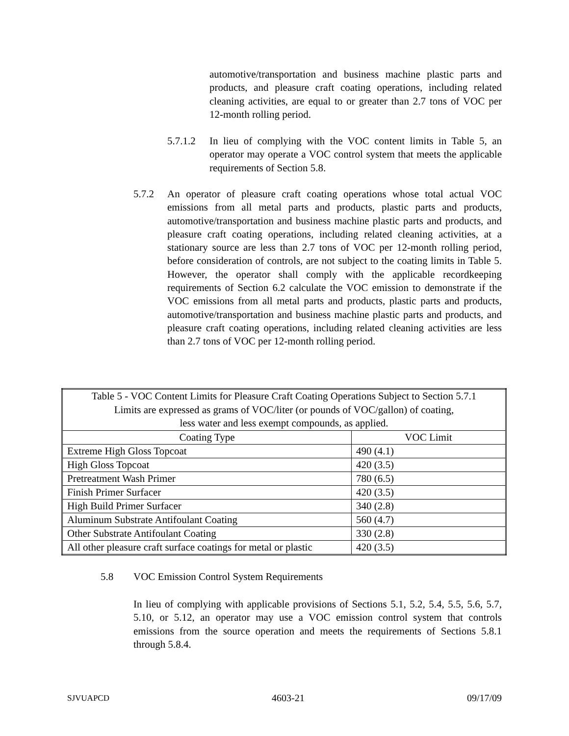automotive/transportation and business machine plastic parts and products, and pleasure craft coating operations, including related cleaning activities, are equal to or greater than 2.7 tons of VOC per 12-month rolling period.
5.7.1.2
In lieu of complying with the VOC content limits in Table 5, an operator may operate a VOC control system that meets the applicable requirements of Section 5.8.
5.7.2 An operator of pleasure craft coating operations whose total actual VOC emissions from all metal parts and products, plastic parts and products, automotive/transportation and business machine plastic parts and products, and pleasure craft coating operations, including related cleaning activities, at a stationary source are less than 2.7 tons of VOC per 12-month rolling period, before consideration of controls, are not subject to the coating limits in Table 5. However, the operator shall comply with the applicable recordkeeping requirements of Section 6.2 calculate the VOC emission to demonstrate if the VOC emissions from all metal parts and products, plastic parts and products, automotive/transportation and business machine plastic parts and products, and pleasure craft coating operations, including related cleaning activities are less than 2.7 tons of VOC per 12-month rolling period.
| Table 5 - VOC Content Limits for Pleasure Craft Coating Operations Subject to Section 5.7.1 Limits are expressed as grams of VOC/liter (or pounds of VOC/gallon) of coating, less water and less exempt compounds, as applied. | |
| --- | --- |
| Coating Type | VOC Limit |
| Extreme High Gloss Topcoat | 490 (4.1) |
| High Gloss Topcoat | 420 (3.5) |
| Pretreatment Wash Primer | 780 (6.5) |
| Finish Primer Surfacer | 420 (3.5) |
| High Build Primer Surfacer | 340 (2.8) |
| Aluminum Substrate Antifoulant Coating | 560 (4.7) |
| Other Substrate Antifoulant Coating | 330 (2.8) |
| All other pleasure craft surface coatings for metal or plastic | 420 (3.5) |
5.8 VOC Emission Control System Requirements
In lieu of complying with applicable provisions of Sections 5.1, 5.2, 5.4, 5.5, 5.6, 5.7, 5.10, or 5.12, an operator may use a VOC emission control system that controls emissions from the source operation and meets the requirements of Sections 5.8.1 through 5.8.4.
SJVUAPCD 4603-21 09/17/09